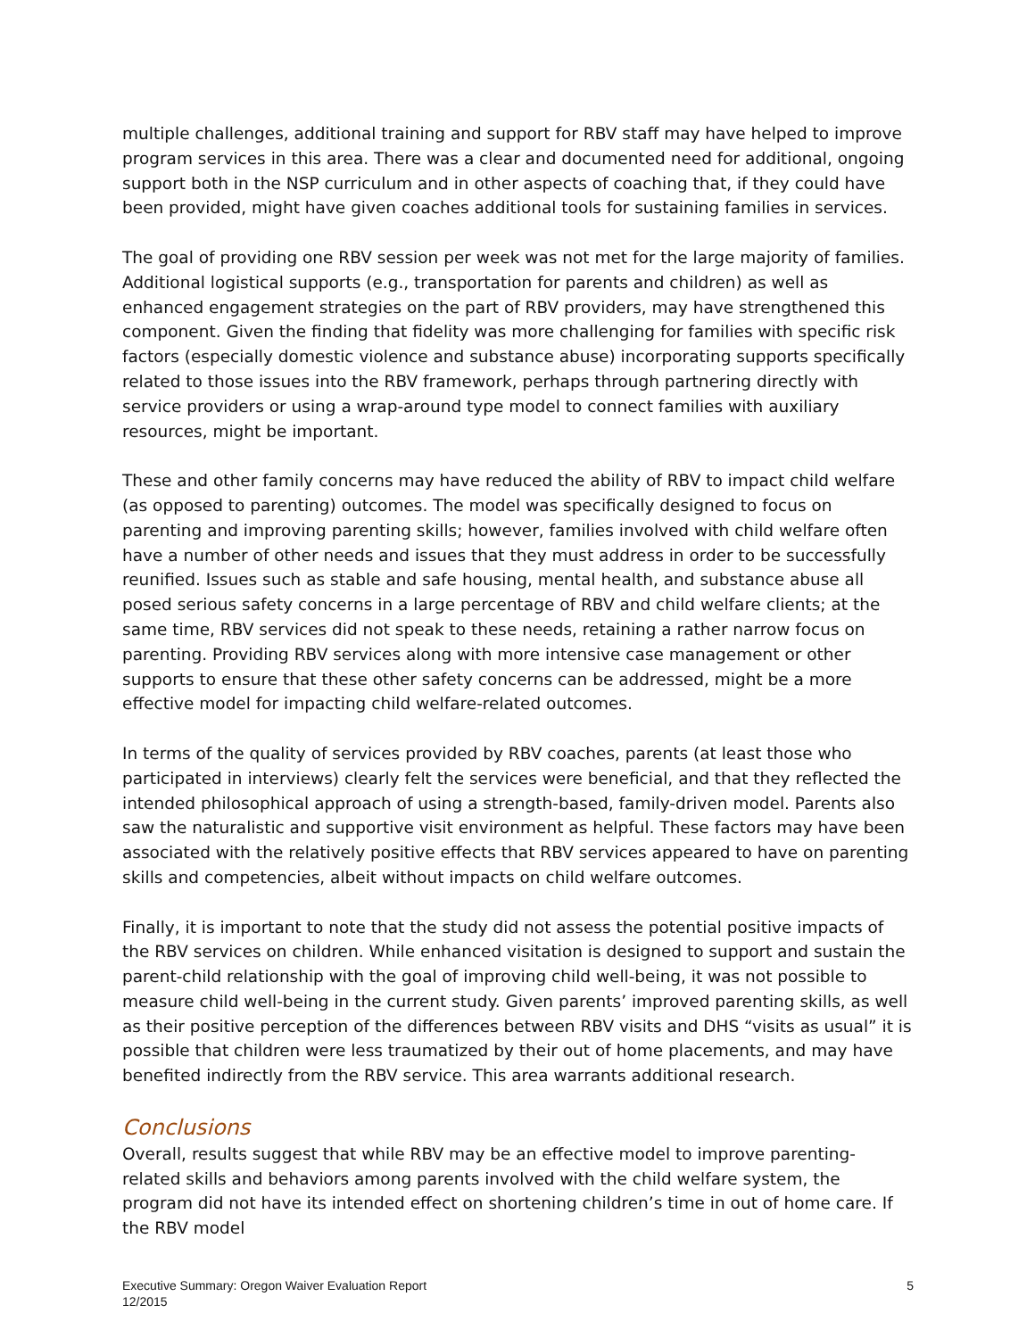multiple challenges, additional training and support for RBV staff may have helped to improve program services in this area. There was a clear and documented need for additional, ongoing support both in the NSP curriculum and in other aspects of coaching that, if they could have been provided, might have given coaches additional tools for sustaining families in services.
The goal of providing one RBV session per week was not met for the large majority of families. Additional logistical supports (e.g., transportation for parents and children) as well as enhanced engagement strategies on the part of RBV providers, may have strengthened this component. Given the finding that fidelity was more challenging for families with specific risk factors (especially domestic violence and substance abuse) incorporating supports specifically related to those issues into the RBV framework, perhaps through partnering directly with service providers or using a wrap-around type model to connect families with auxiliary resources, might be important.
These and other family concerns may have reduced the ability of RBV to impact child welfare (as opposed to parenting) outcomes. The model was specifically designed to focus on parenting and improving parenting skills; however, families involved with child welfare often have a number of other needs and issues that they must address in order to be successfully reunified. Issues such as stable and safe housing, mental health, and substance abuse all posed serious safety concerns in a large percentage of RBV and child welfare clients; at the same time, RBV services did not speak to these needs, retaining a rather narrow focus on parenting. Providing RBV services along with more intensive case management or other supports to ensure that these other safety concerns can be addressed, might be a more effective model for impacting child welfare-related outcomes.
In terms of the quality of services provided by RBV coaches, parents (at least those who participated in interviews) clearly felt the services were beneficial, and that they reflected the intended philosophical approach of using a strength-based, family-driven model. Parents also saw the naturalistic and supportive visit environment as helpful. These factors may have been associated with the relatively positive effects that RBV services appeared to have on parenting skills and competencies, albeit without impacts on child welfare outcomes.
Finally, it is important to note that the study did not assess the potential positive impacts of the RBV services on children. While enhanced visitation is designed to support and sustain the parent-child relationship with the goal of improving child well-being, it was not possible to measure child well-being in the current study. Given parents’ improved parenting skills, as well as their positive perception of the differences between RBV visits and DHS “visits as usual” it is possible that children were less traumatized by their out of home placements, and may have benefited indirectly from the RBV service. This area warrants additional research.
Conclusions
Overall, results suggest that while RBV may be an effective model to improve parenting-related skills and behaviors among parents involved with the child welfare system, the program did not have its intended effect on shortening children’s time in out of home care. If the RBV model
Executive Summary: Oregon Waiver Evaluation Report
12/2015
5